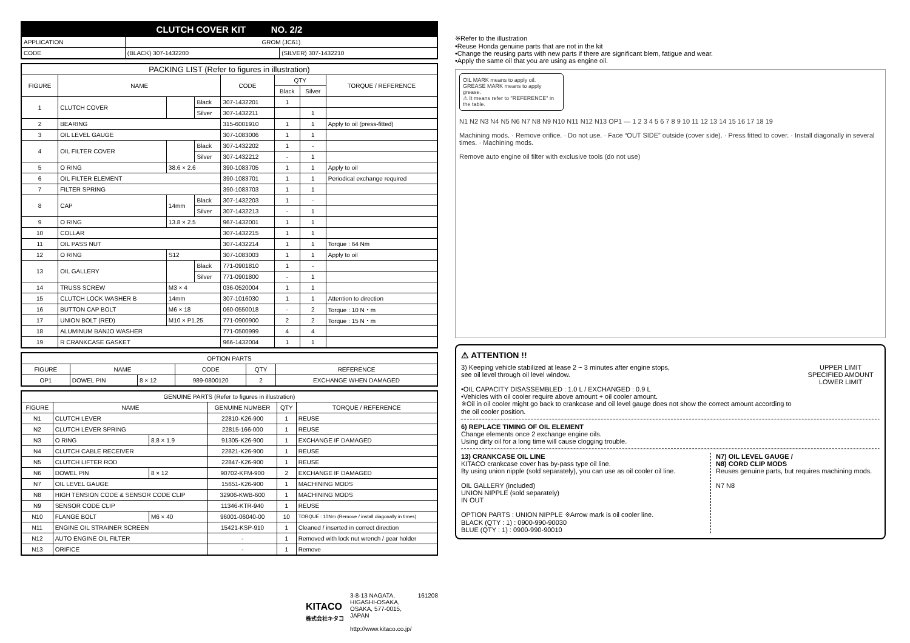| CLUTCH COVER KIT NO. 2/2 | | |
| APPLICATION | GROM (JC61) | |
| CODE | (BLACK) 307-1432200 | (SILVER) 307-1432210 |
| PACKING LIST (Refer to figures in illustration) | | | | | | | |
| --- | --- | --- | --- | --- | --- | --- | --- |
| FIGURE | NAME | | | CODE | QTY | | TORQUE / REFERENCE |
| | | | | | Black | Silver | |
| 1 | CLUTCH COVER | | Black | 307-1432201 | 1 | | |
| | | | Silver | 307-1432211 | | 1 | |
| 2 | BEARING | | | 315-6001910 | 1 | 1 | Apply to oil (press-fitted) |
| 3 | OIL LEVEL GAUGE | | | 307-1083006 | 1 | 1 | |
| 4 | OIL FILTER COVER | | Black | 307-1432202 | 1 | - | |
| | | | Silver | 307-1432212 | - | 1 | |
| 5 | O RING | 38.6 × 2.6 | | 390-1083705 | 1 | 1 | Apply to oil |
| 6 | OIL FILTER ELEMENT | | | 390-1083701 | 1 | 1 | Periodical exchange required |
| 7 | FILTER SPRING | | | 390-1083703 | 1 | 1 | |
| 8 | CAP | 14mm | Black | 307-1432203 | 1 | - | |
| | | | Silver | 307-1432213 | - | 1 | |
| 9 | O RING | 13.8 × 2.5 | | 967-1432001 | 1 | 1 | |
| 10 | COLLAR | | | 307-1432215 | 1 | 1 | |
| 11 | OIL PASS NUT | | | 307-1432214 | 1 | 1 | Torque : 64 Nm |
| 12 | O RING | S12 | | 307-1083003 | 1 | 1 | Apply to oil |
| 13 | OIL GALLERY | | Black | 771-0901810 | 1 | - | |
| | | | Silver | 771-0901800 | - | 1 | |
| 14 | TRUSS SCREW | M3 × 4 | | 036-0520004 | 1 | 1 | |
| 15 | CLUTCH LOCK WASHER B | 14mm | | 307-1016030 | 1 | 1 | Attention to direction |
| 16 | BUTTON CAP BOLT | M6 × 18 | | 060-0550018 | - | 2 | Torque : 10 N・m |
| 17 | UNION BOLT (RED) | M10 × P1.25 | | 771-0900900 | 2 | 2 | Torque : 15 N・m |
| 18 | ALUMINUM BANJO WASHER | | | 771-0500999 | 4 | 4 | |
| 19 | R CRANKCASE GASKET | | | 966-1432004 | 1 | 1 | |
| OPTION PARTS | | | | | |
| --- | --- | --- | --- | --- | --- |
| FIGURE | NAME | | CODE | QTY | REFERENCE |
| OP1 | DOWEL PIN | 8 × 12 | 989-0800120 | 2 | EXCHANGE WHEN DAMAGED |
| GENUINE PARTS (Refer to figures in illustration) | | | | | |
| --- | --- | --- | --- | --- | --- |
| FIGURE | NAME | | GENUINE NUMBER | QTY | TORQUE / REFERENCE |
| N1 | CLUTCH LEVER | | 22810-K26-900 | 1 | REUSE |
| N2 | CLUTCH LEVER SPRING | | 22815-166-000 | 1 | REUSE |
| N3 | O RING | 8.8 × 1.9 | 91305-K26-900 | 1 | EXCHANGE IF DAMAGED |
| N4 | CLUTCH CABLE RECEIVER | | 22821-K26-900 | 1 | REUSE |
| N5 | CLUTCH LIFTER ROD | | 22847-K26-900 | 1 | REUSE |
| N6 | DOWEL PIN | 8 × 12 | 90702-KFM-900 | 2 | EXCHANGE IF DAMAGED |
| N7 | OIL LEVEL GAUGE | | 15651-K26-900 | 1 | MACHINING MODS |
| N8 | HIGH TENSION CODE & SENSOR CODE CLIP | | 32906-KWB-600 | 1 | MACHINING MODS |
| N9 | SENSOR CODE CLIP | | 11346-KTR-940 | 1 | REUSE |
| N10 | FLANGE BOLT | M6 × 40 | 96001-06040-00 | 10 | TORQUE : 10Nm (Remove / install diagonally in times) |
| N11 | ENGINE OIL STRAINER SCREEN | | 15421-KSP-910 | 1 | Cleaned / inserted in correct direction |
| N12 | AUTO ENGINE OIL FILTER | | - | 1 | Removed with lock nut wrench / gear holder |
| N13 | ORIFICE | | - | 1 | Remove |
KITACO
株式会社キタコ
3-8-13 NAGATA,
HIGASHI-OSAKA,
OSAKA, 577-0015,
JAPAN
http://www.kitaco.co.jp/
161208
※Refer to the illustration
•Reuse Honda genuine parts that are not in the kit
•Change the reusing parts with new parts if there are significant blem, fatigue and wear.
•Apply the same oil that you are using as engine oil.
OIL MARK means to apply oil.
GREASE MARK means to apply grease.
⚠ It means refer to "REFERENCE" in the table.
N1 N2 N3 N4 N5 N6 N7 N8 N9 N10 N11 N12 N13 OP1 — 1 2 3 4 5 6 7 8 9 10 11 12 13 14 15 16 17 18 19
Machining mods. · Remove orifice. · Do not use. · Face “OUT SIDE” outside (cover side). · Press fitted to cover. · Install diagonally in several times. · Machining mods.
Remove auto engine oil filter with exclusive tools (do not use)
⚠ ATTENTION !!
3) Keeping vehicle stabilized at lease 2 ~ 3 minutes after engine stops,
see oil level through oil level window.
•OIL CAPACITY DISASSEMBLED : 1.0 L / EXCHANGED : 0.9 L
•Vehicles with oil cooler require above amount + oil cooler amount.
※Oil in oil cooler might go back to crankcase and oil level gauge does not show the correct amount according to the oil cooler position.
UPPER LIMIT
SPECIFIED AMOUNT
LOWER LIMIT
6) REPLACE TIMING OF OIL ELEMENT
Change elements once 2 exchange engine oils.
Using dirty oil for a long time will cause clogging trouble.
13) CRANKCASE OIL LINE
KITACO crankcase cover has by-pass type oil line.
By using union nipple (sold separately), you can use as oil cooler oil line.
OIL GALLERY (included)
UNION NIPPLE (sold separately)
IN OUT
OPTION PARTS : UNION NIPPLE ※Arrow mark is oil cooler line.
BLACK (QTY : 1) : 0900-990-90030
BLUE (QTY : 1) : 0900-990-90010
N7) OIL LEVEL GAUGE /
N8) CORD CLIP MODS
Reuses genuine parts, but requires machining mods.
N7 N8